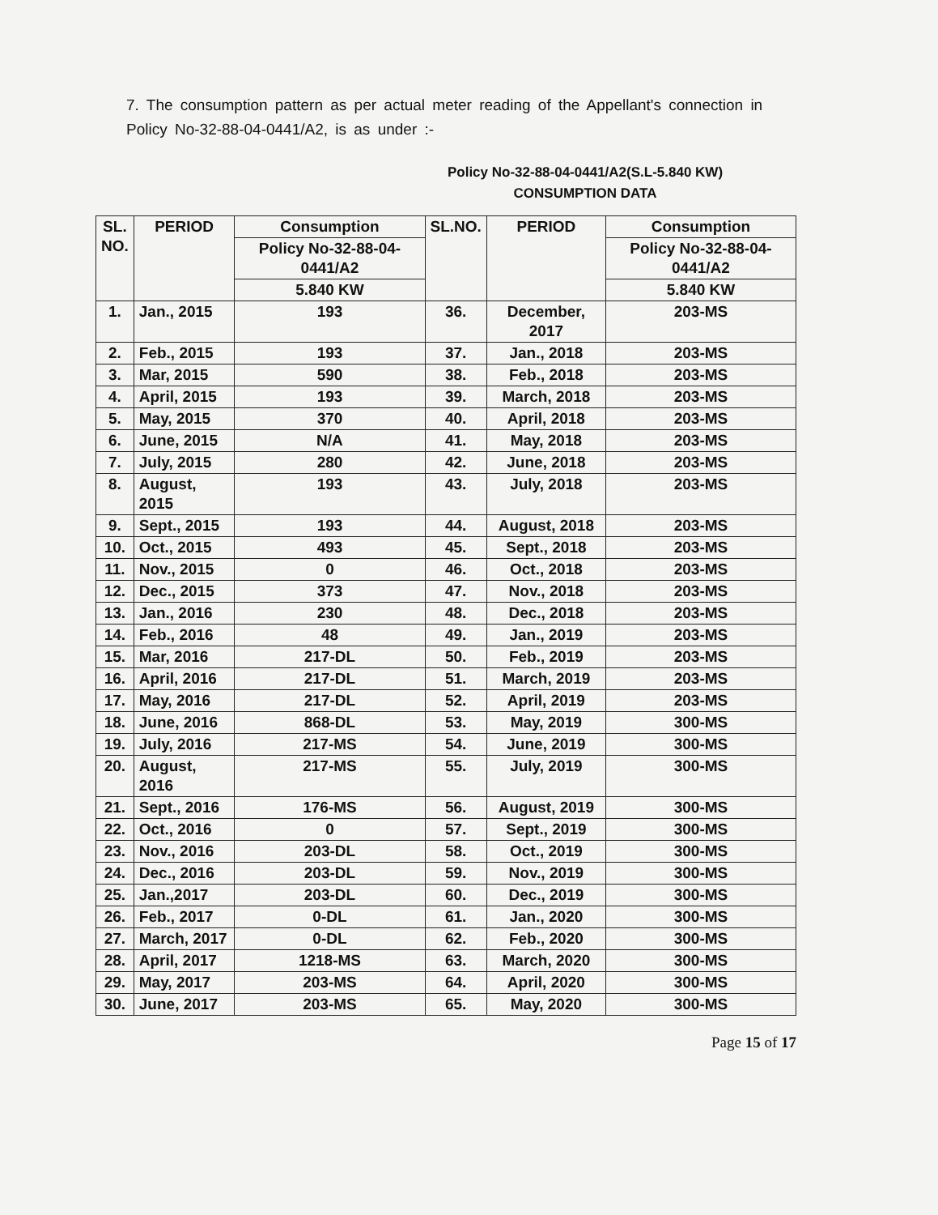7. The consumption pattern as per actual meter reading of the Appellant's connection in Policy No-32-88-04-0441/A2, is as under :-
Policy No-32-88-04-0441/A2(S.L-5.840 KW)
CONSUMPTION DATA
| SL. NO. | PERIOD | Consumption | SL.NO. | PERIOD | Consumption |
| --- | --- | --- | --- | --- | --- |
| | | Policy No-32-88-04-0441/A2 | | | Policy No-32-88-04-0441/A2 |
| | | 5.840 KW | | | 5.840 KW |
| 1. | Jan., 2015 | 193 | 36. | December, 2017 | 203-MS |
| 2. | Feb., 2015 | 193 | 37. | Jan., 2018 | 203-MS |
| 3. | Mar, 2015 | 590 | 38. | Feb., 2018 | 203-MS |
| 4. | April, 2015 | 193 | 39. | March, 2018 | 203-MS |
| 5. | May, 2015 | 370 | 40. | April, 2018 | 203-MS |
| 6. | June, 2015 | N/A | 41. | May, 2018 | 203-MS |
| 7. | July, 2015 | 280 | 42. | June, 2018 | 203-MS |
| 8. | August, 2015 | 193 | 43. | July, 2018 | 203-MS |
| 9. | Sept., 2015 | 193 | 44. | August, 2018 | 203-MS |
| 10. | Oct., 2015 | 493 | 45. | Sept., 2018 | 203-MS |
| 11. | Nov., 2015 | 0 | 46. | Oct., 2018 | 203-MS |
| 12. | Dec., 2015 | 373 | 47. | Nov., 2018 | 203-MS |
| 13. | Jan., 2016 | 230 | 48. | Dec., 2018 | 203-MS |
| 14. | Feb., 2016 | 48 | 49. | Jan., 2019 | 203-MS |
| 15. | Mar, 2016 | 217-DL | 50. | Feb., 2019 | 203-MS |
| 16. | April, 2016 | 217-DL | 51. | March, 2019 | 203-MS |
| 17. | May, 2016 | 217-DL | 52. | April, 2019 | 203-MS |
| 18. | June, 2016 | 868-DL | 53. | May, 2019 | 300-MS |
| 19. | July, 2016 | 217-MS | 54. | June, 2019 | 300-MS |
| 20. | August, 2016 | 217-MS | 55. | July, 2019 | 300-MS |
| 21. | Sept., 2016 | 176-MS | 56. | August, 2019 | 300-MS |
| 22. | Oct., 2016 | 0 | 57. | Sept., 2019 | 300-MS |
| 23. | Nov., 2016 | 203-DL | 58. | Oct., 2019 | 300-MS |
| 24. | Dec., 2016 | 203-DL | 59. | Nov., 2019 | 300-MS |
| 25. | Jan.,2017 | 203-DL | 60. | Dec., 2019 | 300-MS |
| 26. | Feb., 2017 | 0-DL | 61. | Jan., 2020 | 300-MS |
| 27. | March, 2017 | 0-DL | 62. | Feb., 2020 | 300-MS |
| 28. | April, 2017 | 1218-MS | 63. | March, 2020 | 300-MS |
| 29. | May, 2017 | 203-MS | 64. | April, 2020 | 300-MS |
| 30. | June, 2017 | 203-MS | 65. | May, 2020 | 300-MS |
Page 15 of 17